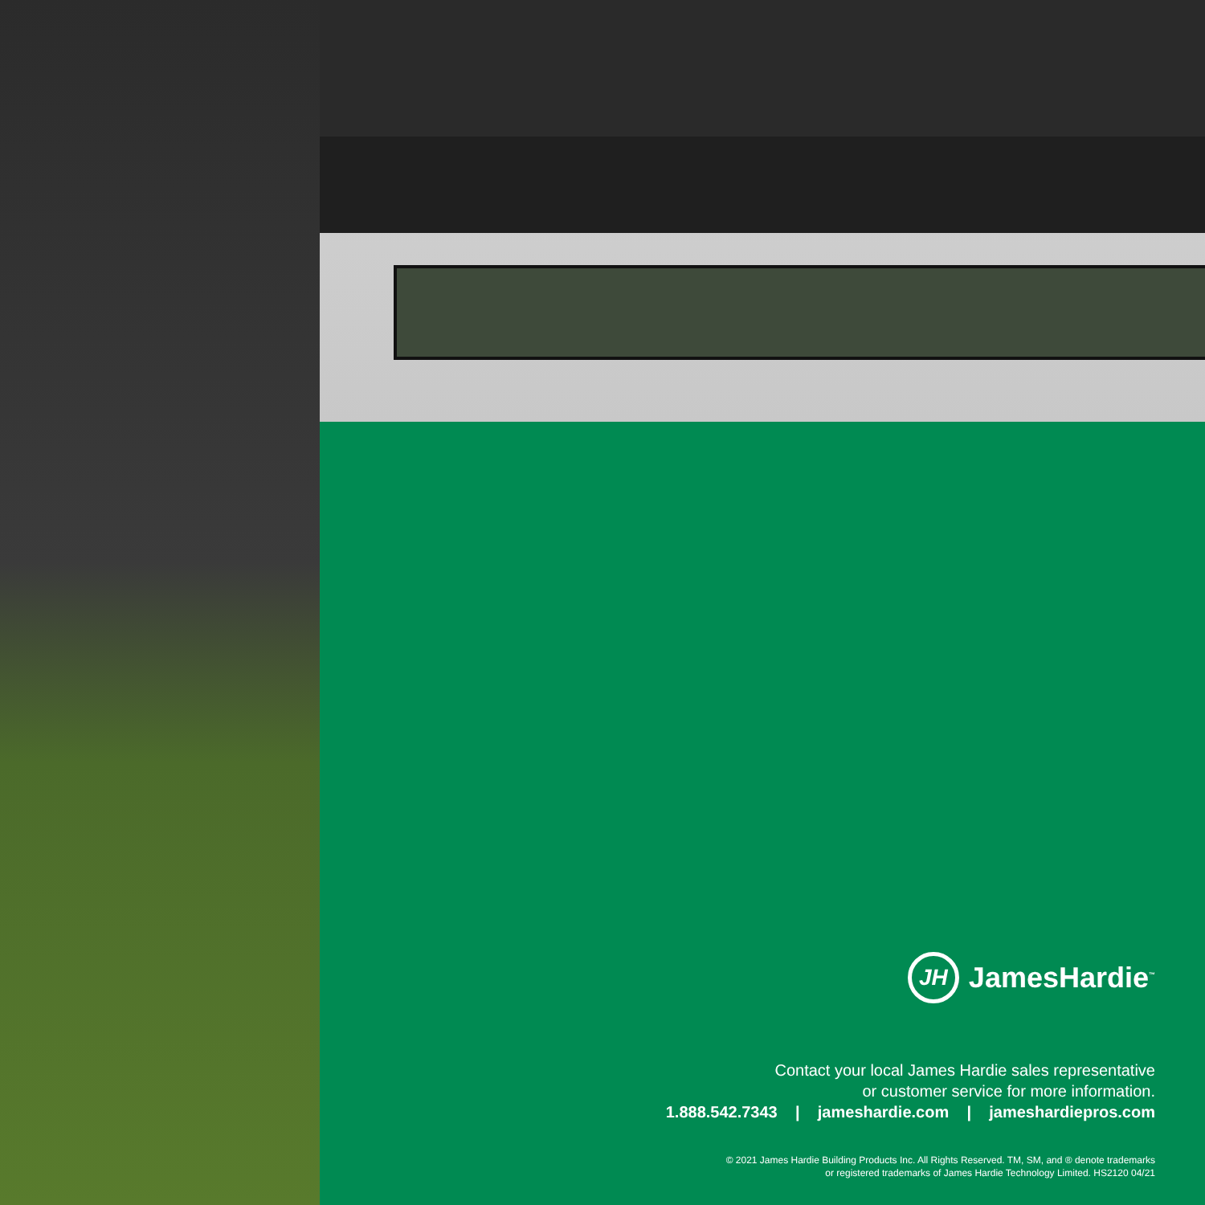JH
JamesHardie<sup>™</sup>
Contact your local James Hardie sales representative
or customer service for more information.
1.888.542.7343 | jameshardie.com | jameshardiepros.com
© 2021 James Hardie Building Products Inc. All Rights Reserved. TM, SM, and ® denote trademarks
or registered trademarks of James Hardie Technology Limited. HS2120 04/21